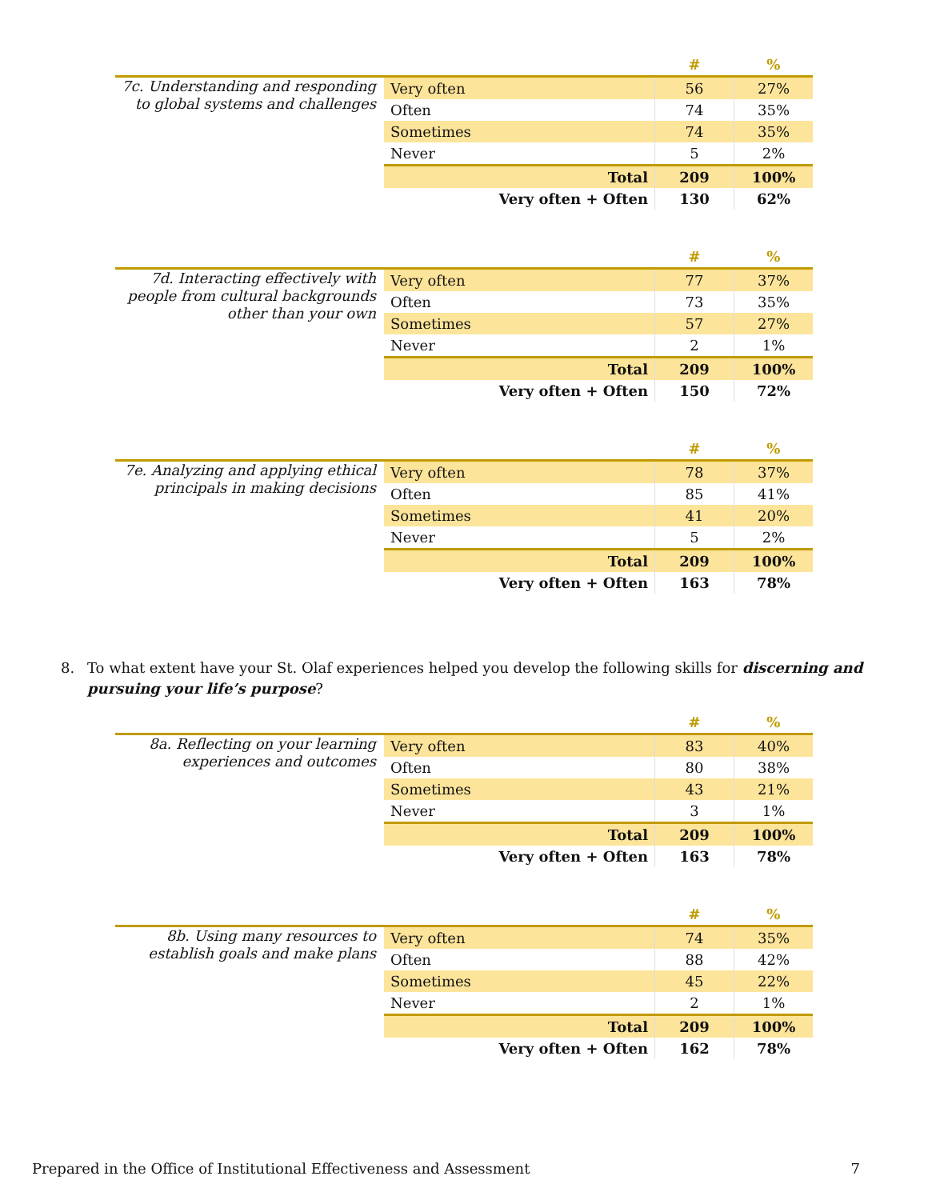| | | # | % |
| --- | --- | --- | --- |
| 7c. Understanding and responding to global systems and challenges | Very often | 56 | 27% |
| | Often | 74 | 35% |
| | Sometimes | 74 | 35% |
| | Never | 5 | 2% |
| | Total | 209 | 100% |
| | Very often + Often | 130 | 62% |
| | | # | % |
| --- | --- | --- | --- |
| 7d. Interacting effectively with people from cultural backgrounds other than your own | Very often | 77 | 37% |
| | Often | 73 | 35% |
| | Sometimes | 57 | 27% |
| | Never | 2 | 1% |
| | Total | 209 | 100% |
| | Very often + Often | 150 | 72% |
| | | # | % |
| --- | --- | --- | --- |
| 7e. Analyzing and applying ethical principals in making decisions | Very often | 78 | 37% |
| | Often | 85 | 41% |
| | Sometimes | 41 | 20% |
| | Never | 5 | 2% |
| | Total | 209 | 100% |
| | Very often + Often | 163 | 78% |
8. To what extent have your St. Olaf experiences helped you develop the following skills for discerning and pursuing your life’s purpose?
| | | # | % |
| --- | --- | --- | --- |
| 8a. Reflecting on your learning experiences and outcomes | Very often | 83 | 40% |
| | Often | 80 | 38% |
| | Sometimes | 43 | 21% |
| | Never | 3 | 1% |
| | Total | 209 | 100% |
| | Very often + Often | 163 | 78% |
| | | # | % |
| --- | --- | --- | --- |
| 8b. Using many resources to establish goals and make plans | Very often | 74 | 35% |
| | Often | 88 | 42% |
| | Sometimes | 45 | 22% |
| | Never | 2 | 1% |
| | Total | 209 | 100% |
| | Very often + Often | 162 | 78% |
Prepared in the Office of Institutional Effectiveness and Assessment 7